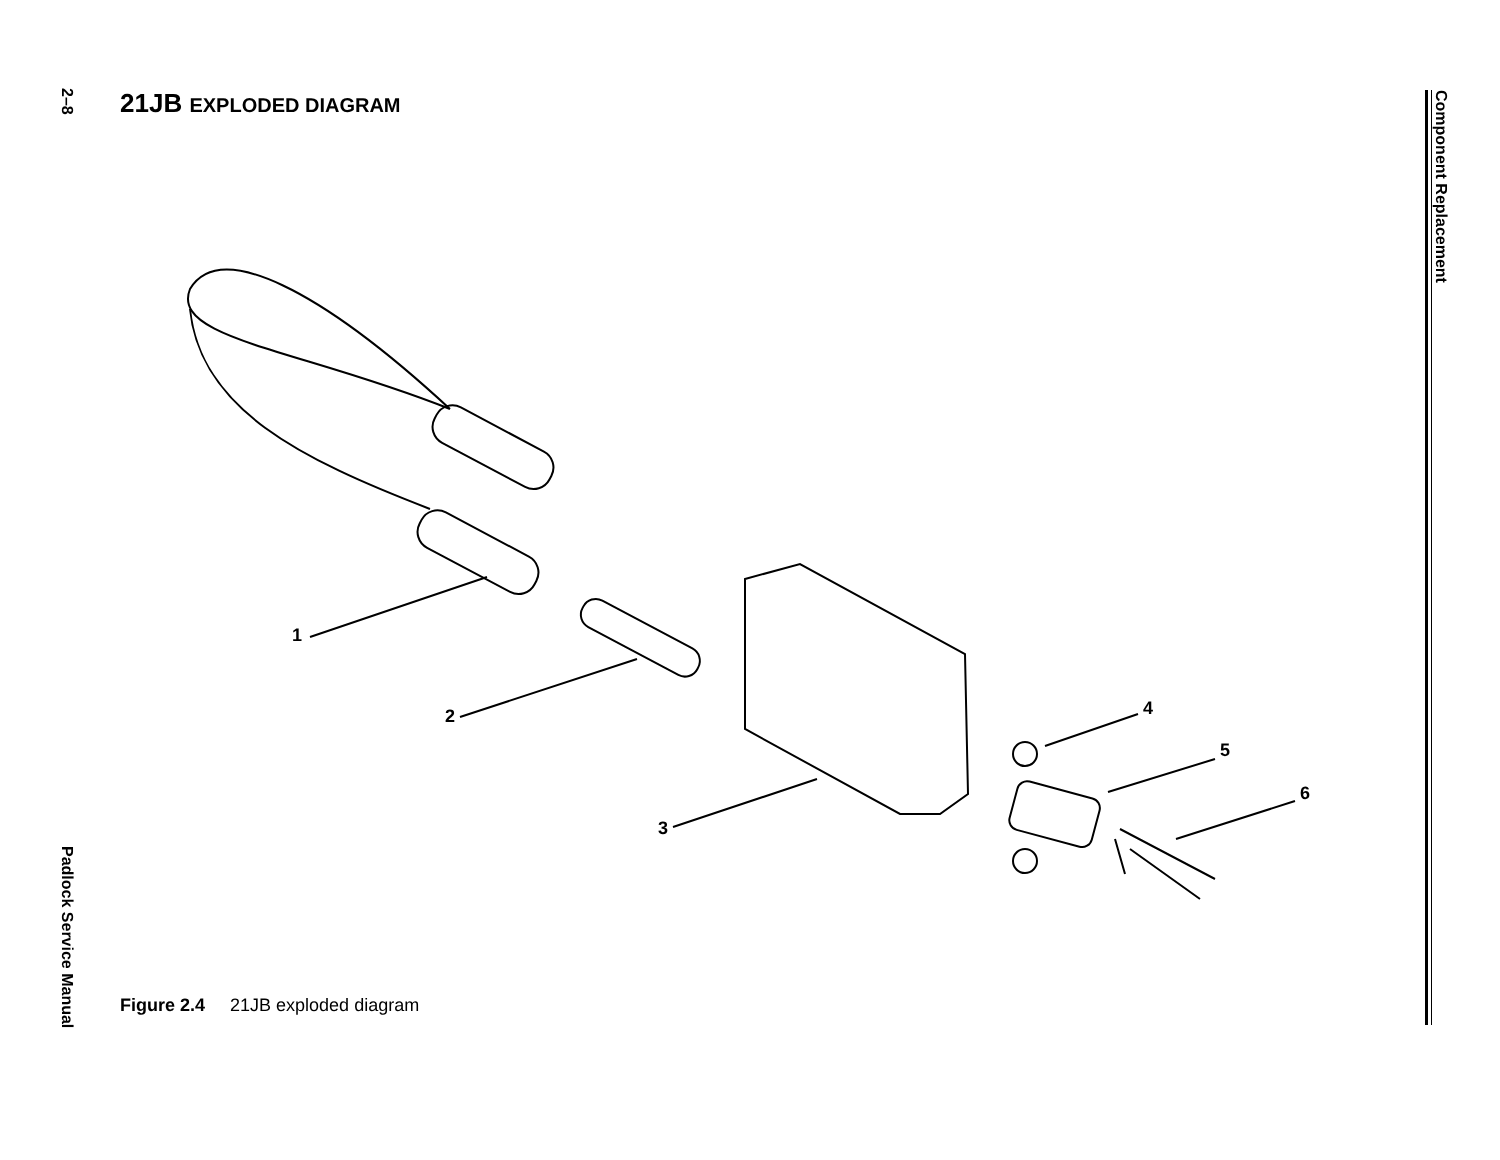2–8
Padlock Service Manual
Component Replacement
21JB EXPLODED DIAGRAM
1
2
3
4
5
6
Figure 2.4 21JB exploded diagram